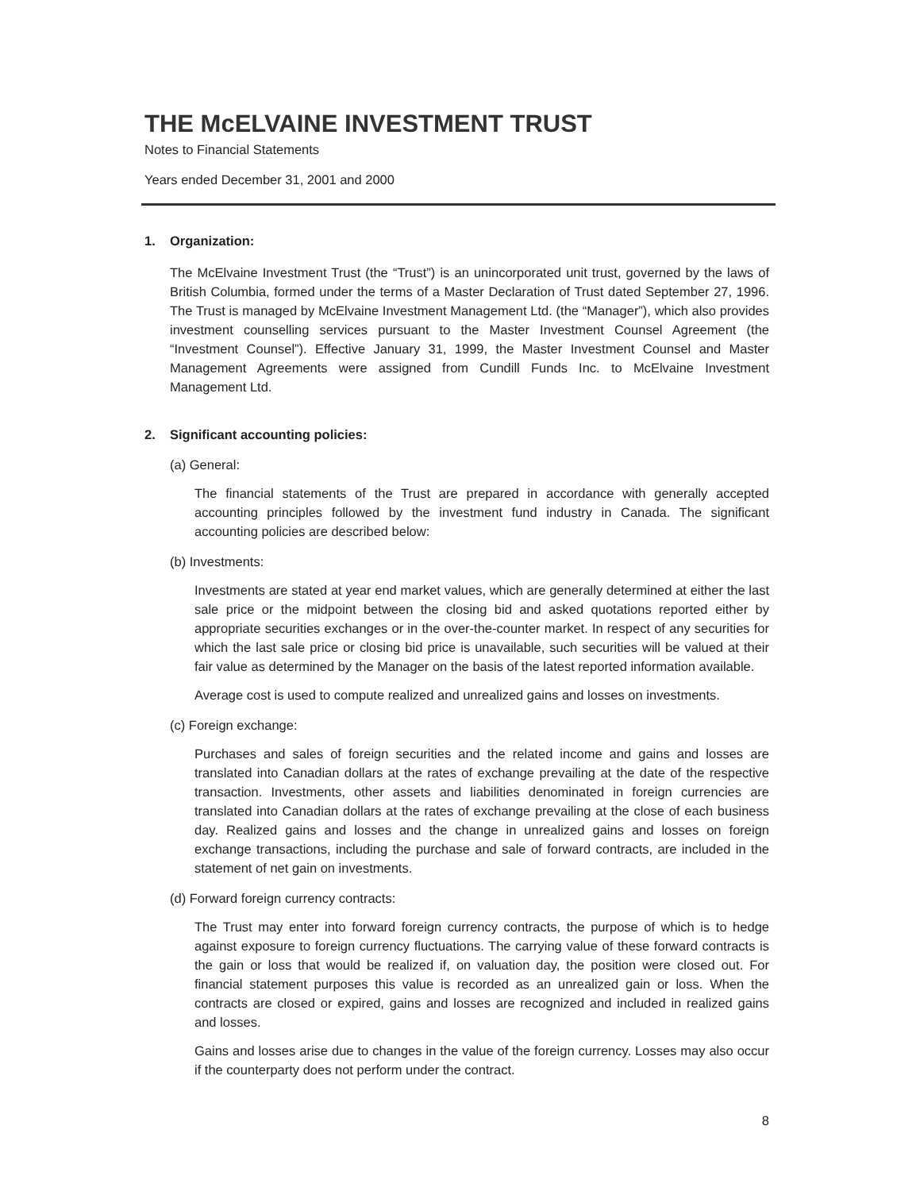THE McELVAINE INVESTMENT TRUST
Notes to Financial Statements
Years ended December 31, 2001 and 2000
1. Organization:
The McElvaine Investment Trust (the “Trust”) is an unincorporated unit trust, governed by the laws of British Columbia, formed under the terms of a Master Declaration of Trust dated September 27, 1996. The Trust is managed by McElvaine Investment Management Ltd. (the “Manager”), which also provides investment counselling services pursuant to the Master Investment Counsel Agreement (the “Investment Counsel”). Effective January 31, 1999, the Master Investment Counsel and Master Management Agreements were assigned from Cundill Funds Inc. to McElvaine Investment Management Ltd.
2. Significant accounting policies:
(a) General:
The financial statements of the Trust are prepared in accordance with generally accepted accounting principles followed by the investment fund industry in Canada. The significant accounting policies are described below:
(b) Investments:
Investments are stated at year end market values, which are generally determined at either the last sale price or the midpoint between the closing bid and asked quotations reported either by appropriate securities exchanges or in the over-the-counter market. In respect of any securities for which the last sale price or closing bid price is unavailable, such securities will be valued at their fair value as determined by the Manager on the basis of the latest reported information available.
Average cost is used to compute realized and unrealized gains and losses on investments.
(c) Foreign exchange:
Purchases and sales of foreign securities and the related income and gains and losses are translated into Canadian dollars at the rates of exchange prevailing at the date of the respective transaction. Investments, other assets and liabilities denominated in foreign currencies are translated into Canadian dollars at the rates of exchange prevailing at the close of each business day. Realized gains and losses and the change in unrealized gains and losses on foreign exchange transactions, including the purchase and sale of forward contracts, are included in the statement of net gain on investments.
(d) Forward foreign currency contracts:
The Trust may enter into forward foreign currency contracts, the purpose of which is to hedge against exposure to foreign currency fluctuations. The carrying value of these forward contracts is the gain or loss that would be realized if, on valuation day, the position were closed out. For financial statement purposes this value is recorded as an unrealized gain or loss. When the contracts are closed or expired, gains and losses are recognized and included in realized gains and losses.
Gains and losses arise due to changes in the value of the foreign currency. Losses may also occur if the counterparty does not perform under the contract.
8